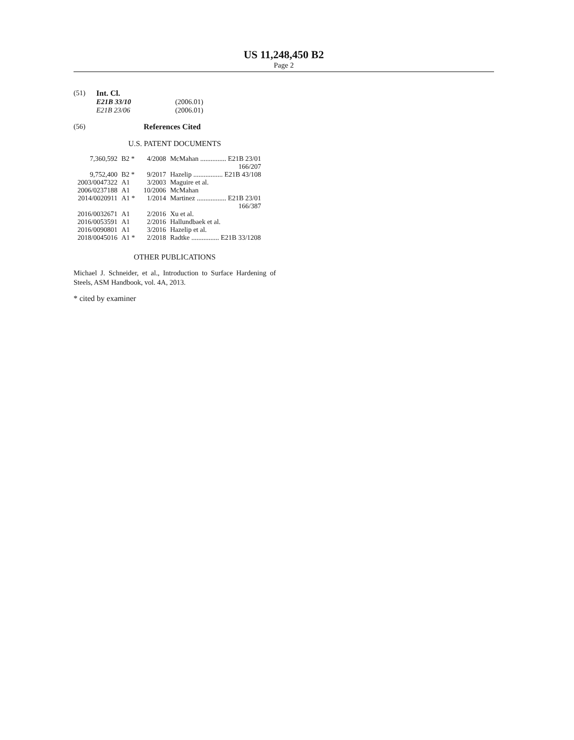US 11,248,450 B2
Page 2
(51) Int. Cl.
E21B 33/10 (2006.01)
E21B 23/06 (2006.01)
(56) References Cited
U.S. PATENT DOCUMENTS
| 7,360,592 | B2 * | 4/2008 | McMahan ............... E21B 23/01 |
| | | | 166/207 |
| 9,752,400 | B2 * | 9/2017 | Hazelip ................. E21B 43/108 |
| 2003/0047322 | A1 | 3/2003 | Maguire et al. |
| 2006/0237188 | A1 | 10/2006 | McMahan |
| 2014/0020911 | A1 * | 1/2014 | Martinez ................. E21B 23/01 |
| | | | 166/387 |
| 2016/0032671 | A1 | 2/2016 | Xu et al. |
| 2016/0053591 | A1 | 2/2016 | Hallundbaek et al. |
| 2016/0090801 | A1 | 3/2016 | Hazelip et al. |
| 2018/0045016 | A1 * | 2/2018 | Radtke ................ E21B 33/1208 |
OTHER PUBLICATIONS
Michael J. Schneider, et al., Introduction to Surface Hardening of Steels, ASM Handbook, vol. 4A, 2013.
* cited by examiner